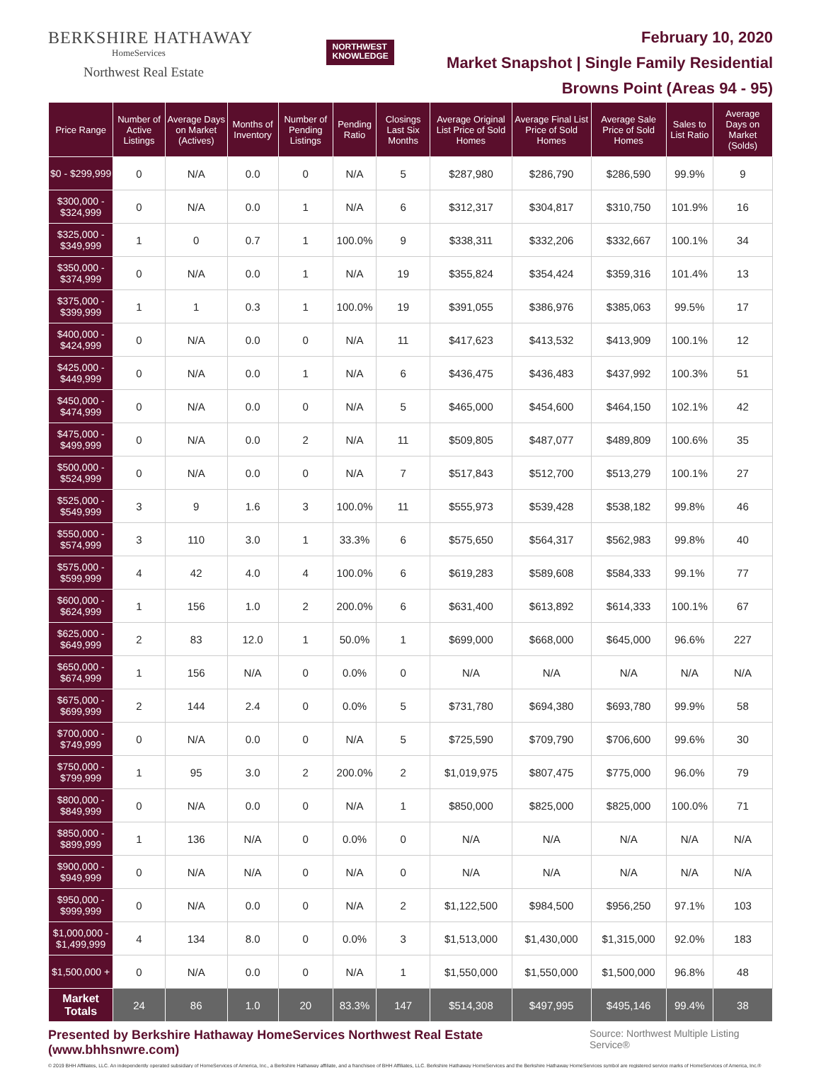BERKSHIRE HATHAWAY
HomeServices
Northwest Real Estate
NORTHWEST
KNOWLEDGE
February 10, 2020
Market Snapshot | Single Family Residential
Browns Point (Areas 94 - 95)
| Price Range | Number of Active Listings | Average Days on Market (Actives) | Months of Inventory | Number of Pending Listings | Pending Ratio | Closings Last Six Months | Average Original List Price of Sold Homes | Average Final List Price of Sold Homes | Average Sale Price of Sold Homes | Sales to List Ratio | Average Days on Market (Solds) |
| --- | --- | --- | --- | --- | --- | --- | --- | --- | --- | --- | --- |
| $0 - $299,999 | 0 | N/A | 0.0 | 0 | N/A | 5 | $287,980 | $286,790 | $286,590 | 99.9% | 9 |
| $300,000 - $324,999 | 0 | N/A | 0.0 | 1 | N/A | 6 | $312,317 | $304,817 | $310,750 | 101.9% | 16 |
| $325,000 - $349,999 | 1 | 0 | 0.7 | 1 | 100.0% | 9 | $338,311 | $332,206 | $332,667 | 100.1% | 34 |
| $350,000 - $374,999 | 0 | N/A | 0.0 | 1 | N/A | 19 | $355,824 | $354,424 | $359,316 | 101.4% | 13 |
| $375,000 - $399,999 | 1 | 1 | 0.3 | 1 | 100.0% | 19 | $391,055 | $386,976 | $385,063 | 99.5% | 17 |
| $400,000 - $424,999 | 0 | N/A | 0.0 | 0 | N/A | 11 | $417,623 | $413,532 | $413,909 | 100.1% | 12 |
| $425,000 - $449,999 | 0 | N/A | 0.0 | 1 | N/A | 6 | $436,475 | $436,483 | $437,992 | 100.3% | 51 |
| $450,000 - $474,999 | 0 | N/A | 0.0 | 0 | N/A | 5 | $465,000 | $454,600 | $464,150 | 102.1% | 42 |
| $475,000 - $499,999 | 0 | N/A | 0.0 | 2 | N/A | 11 | $509,805 | $487,077 | $489,809 | 100.6% | 35 |
| $500,000 - $524,999 | 0 | N/A | 0.0 | 0 | N/A | 7 | $517,843 | $512,700 | $513,279 | 100.1% | 27 |
| $525,000 - $549,999 | 3 | 9 | 1.6 | 3 | 100.0% | 11 | $555,973 | $539,428 | $538,182 | 99.8% | 46 |
| $550,000 - $574,999 | 3 | 110 | 3.0 | 1 | 33.3% | 6 | $575,650 | $564,317 | $562,983 | 99.8% | 40 |
| $575,000 - $599,999 | 4 | 42 | 4.0 | 4 | 100.0% | 6 | $619,283 | $589,608 | $584,333 | 99.1% | 77 |
| $600,000 - $624,999 | 1 | 156 | 1.0 | 2 | 200.0% | 6 | $631,400 | $613,892 | $614,333 | 100.1% | 67 |
| $625,000 - $649,999 | 2 | 83 | 12.0 | 1 | 50.0% | 1 | $699,000 | $668,000 | $645,000 | 96.6% | 227 |
| $650,000 - $674,999 | 1 | 156 | N/A | 0 | 0.0% | 0 | N/A | N/A | N/A | N/A | N/A |
| $675,000 - $699,999 | 2 | 144 | 2.4 | 0 | 0.0% | 5 | $731,780 | $694,380 | $693,780 | 99.9% | 58 |
| $700,000 - $749,999 | 0 | N/A | 0.0 | 0 | N/A | 5 | $725,590 | $709,790 | $706,600 | 99.6% | 30 |
| $750,000 - $799,999 | 1 | 95 | 3.0 | 2 | 200.0% | 2 | $1,019,975 | $807,475 | $775,000 | 96.0% | 79 |
| $800,000 - $849,999 | 0 | N/A | 0.0 | 0 | N/A | 1 | $850,000 | $825,000 | $825,000 | 100.0% | 71 |
| $850,000 - $899,999 | 1 | 136 | N/A | 0 | 0.0% | 0 | N/A | N/A | N/A | N/A | N/A |
| $900,000 - $949,999 | 0 | N/A | N/A | 0 | N/A | 0 | N/A | N/A | N/A | N/A | N/A |
| $950,000 - $999,999 | 0 | N/A | 0.0 | 0 | N/A | 2 | $1,122,500 | $984,500 | $956,250 | 97.1% | 103 |
| $1,000,000 - $1,499,999 | 4 | 134 | 8.0 | 0 | 0.0% | 3 | $1,513,000 | $1,430,000 | $1,315,000 | 92.0% | 183 |
| $1,500,000 + | 0 | N/A | 0.0 | 0 | N/A | 1 | $1,550,000 | $1,550,000 | $1,500,000 | 96.8% | 48 |
| Market Totals | 24 | 86 | 1.0 | 20 | 83.3% | 147 | $514,308 | $497,995 | $495,146 | 99.4% | 38 |
Presented by Berkshire Hathaway HomeServices Northwest Real Estate (www.bhhsnwre.com) Source: Northwest Multiple Listing Service®
© 2019 BHH Affiliates, LLC. An independently operated subsidiary of HomeServices of America, Inc., a Berkshire Hathaway affiliate, and a franchisee of BHH Affiliates, LLC. Berkshire Hathaway HomeServices and the Berkshire Hathaway HomeServices symbol are registered service marks of HomeServices of America, Inc.®